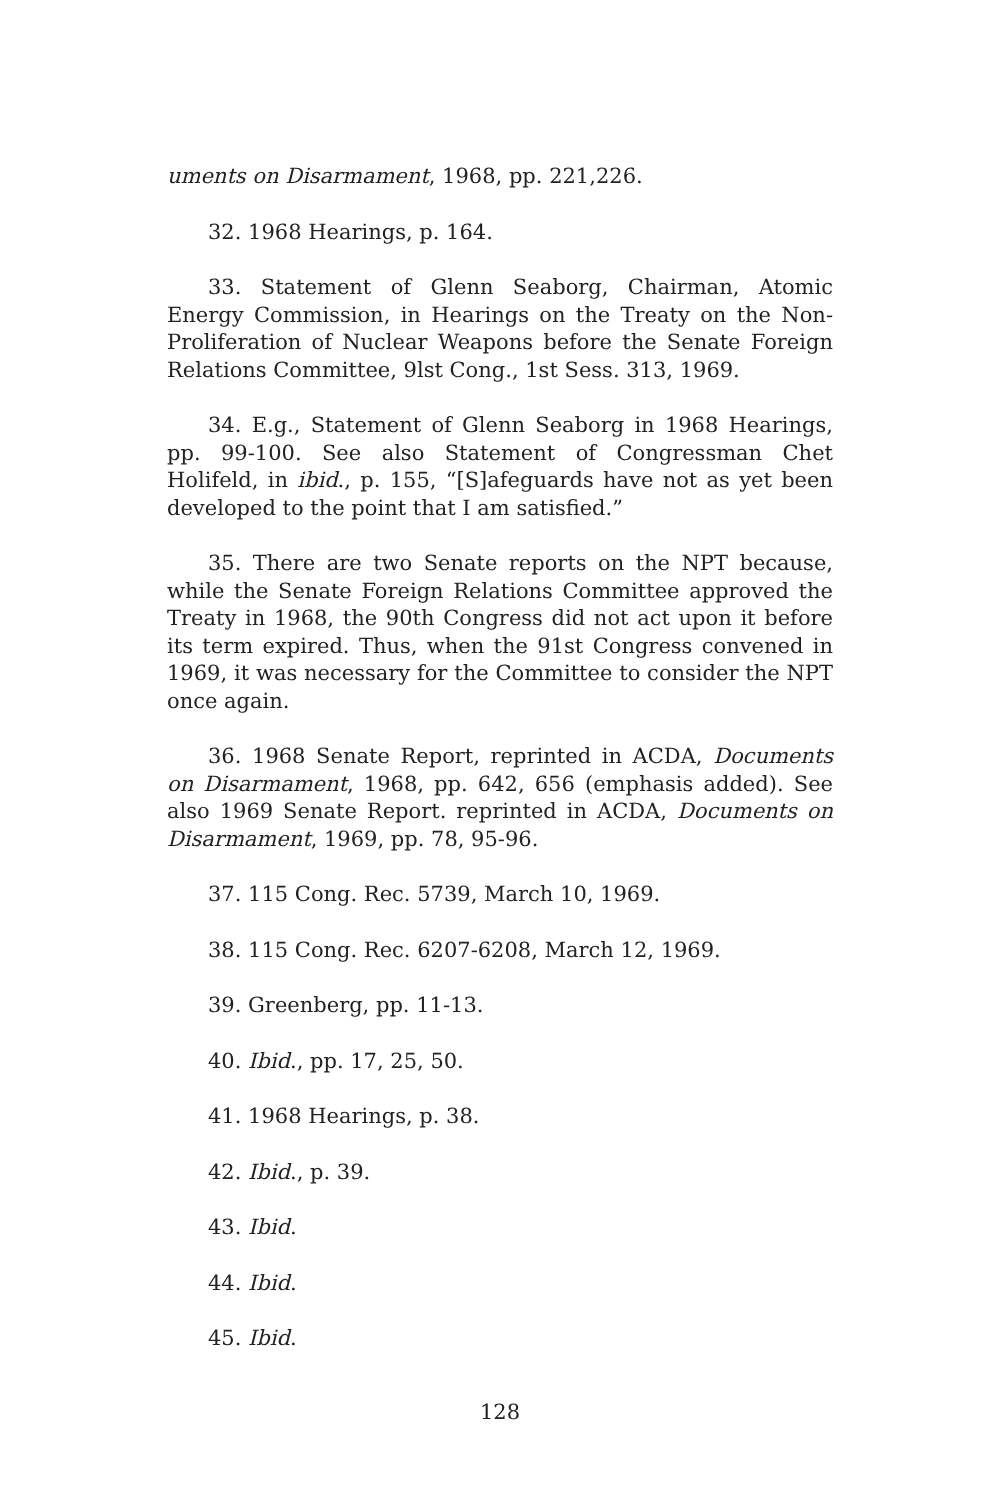uments on Disarmament, 1968, pp. 221,226.
32. 1968 Hearings, p. 164.
33. Statement of Glenn Seaborg, Chairman, Atomic Energy Commission, in Hearings on the Treaty on the Non-Proliferation of Nuclear Weapons before the Senate Foreign Relations Committee, 9lst Cong., 1st Sess. 313, 1969.
34. E.g., Statement of Glenn Seaborg in 1968 Hearings, pp. 99-100. See also Statement of Congressman Chet Holifeld, in ibid., p. 155, “[S]afeguards have not as yet been developed to the point that I am satisfied.”
35. There are two Senate reports on the NPT because, while the Senate Foreign Relations Committee approved the Treaty in 1968, the 90th Congress did not act upon it before its term expired. Thus, when the 91st Congress convened in 1969, it was necessary for the Committee to consider the NPT once again.
36. 1968 Senate Report, reprinted in ACDA, Documents on Disarmament, 1968, pp. 642, 656 (emphasis added). See also 1969 Senate Report. reprinted in ACDA, Documents on Disarmament, 1969, pp. 78, 95-96.
37. 115 Cong. Rec. 5739, March 10, 1969.
38. 115 Cong. Rec. 6207-6208, March 12, 1969.
39. Greenberg, pp. 11-13.
40. Ibid., pp. 17, 25, 50.
41. 1968 Hearings, p. 38.
42. Ibid., p. 39.
43. Ibid.
44. Ibid.
45. Ibid.
128